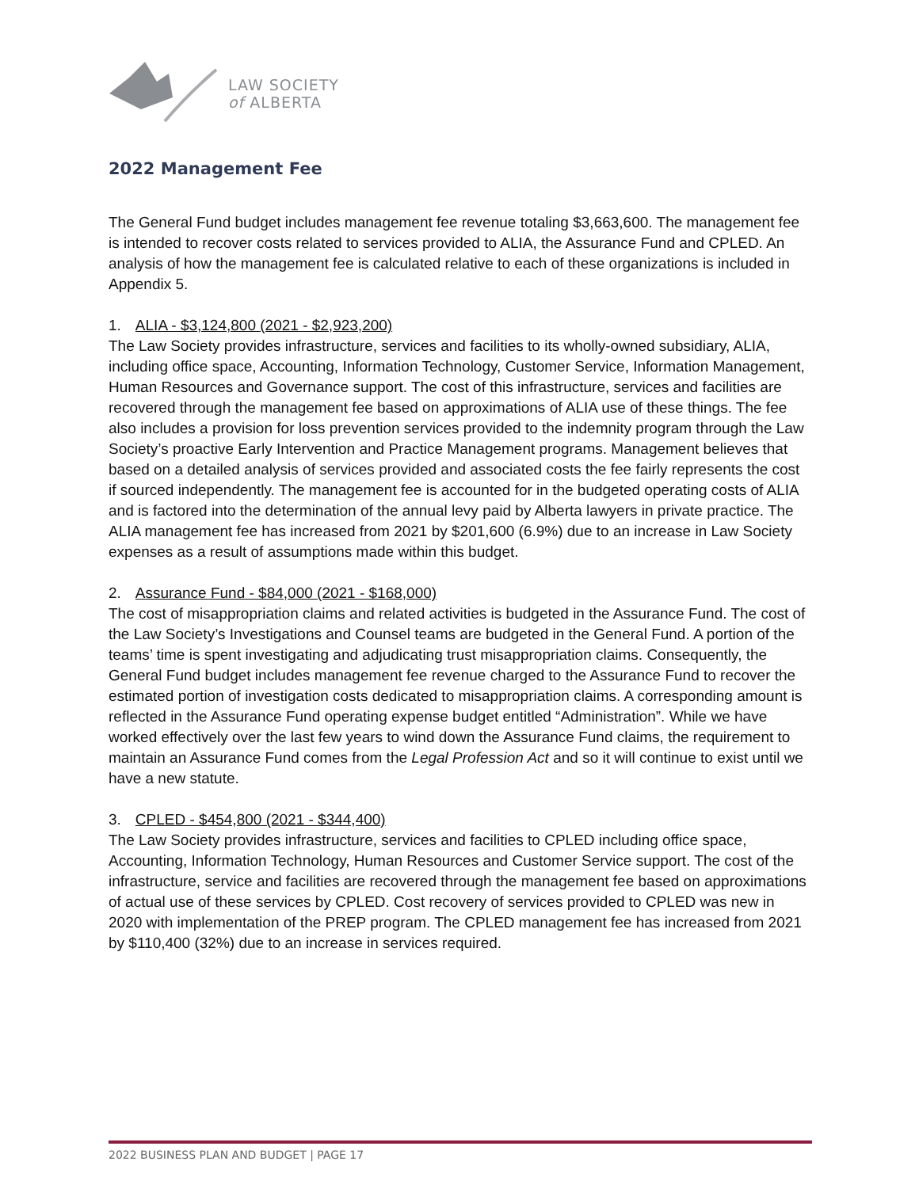LAW SOCIETY
of ALBERTA
2022 Management Fee
The General Fund budget includes management fee revenue totaling $3,663,600. The management fee is intended to recover costs related to services provided to ALIA, the Assurance Fund and CPLED. An analysis of how the management fee is calculated relative to each of these organizations is included in Appendix 5.
1. ALIA - $3,124,800 (2021 - $2,923,200)
The Law Society provides infrastructure, services and facilities to its wholly-owned subsidiary, ALIA, including office space, Accounting, Information Technology, Customer Service, Information Management, Human Resources and Governance support. The cost of this infrastructure, services and facilities are recovered through the management fee based on approximations of ALIA use of these things. The fee also includes a provision for loss prevention services provided to the indemnity program through the Law Society’s proactive Early Intervention and Practice Management programs. Management believes that based on a detailed analysis of services provided and associated costs the fee fairly represents the cost if sourced independently. The management fee is accounted for in the budgeted operating costs of ALIA and is factored into the determination of the annual levy paid by Alberta lawyers in private practice. The ALIA management fee has increased from 2021 by $201,600 (6.9%) due to an increase in Law Society expenses as a result of assumptions made within this budget.
2. Assurance Fund - $84,000 (2021 - $168,000)
The cost of misappropriation claims and related activities is budgeted in the Assurance Fund. The cost of the Law Society’s Investigations and Counsel teams are budgeted in the General Fund. A portion of the teams’ time is spent investigating and adjudicating trust misappropriation claims. Consequently, the General Fund budget includes management fee revenue charged to the Assurance Fund to recover the estimated portion of investigation costs dedicated to misappropriation claims. A corresponding amount is reflected in the Assurance Fund operating expense budget entitled “Administration”. While we have worked effectively over the last few years to wind down the Assurance Fund claims, the requirement to maintain an Assurance Fund comes from the Legal Profession Act and so it will continue to exist until we have a new statute.
3. CPLED - $454,800 (2021 - $344,400)
The Law Society provides infrastructure, services and facilities to CPLED including office space, Accounting, Information Technology, Human Resources and Customer Service support. The cost of the infrastructure, service and facilities are recovered through the management fee based on approximations of actual use of these services by CPLED. Cost recovery of services provided to CPLED was new in 2020 with implementation of the PREP program. The CPLED management fee has increased from 2021 by $110,400 (32%) due to an increase in services required.
2022 BUSINESS PLAN AND BUDGET | PAGE 17